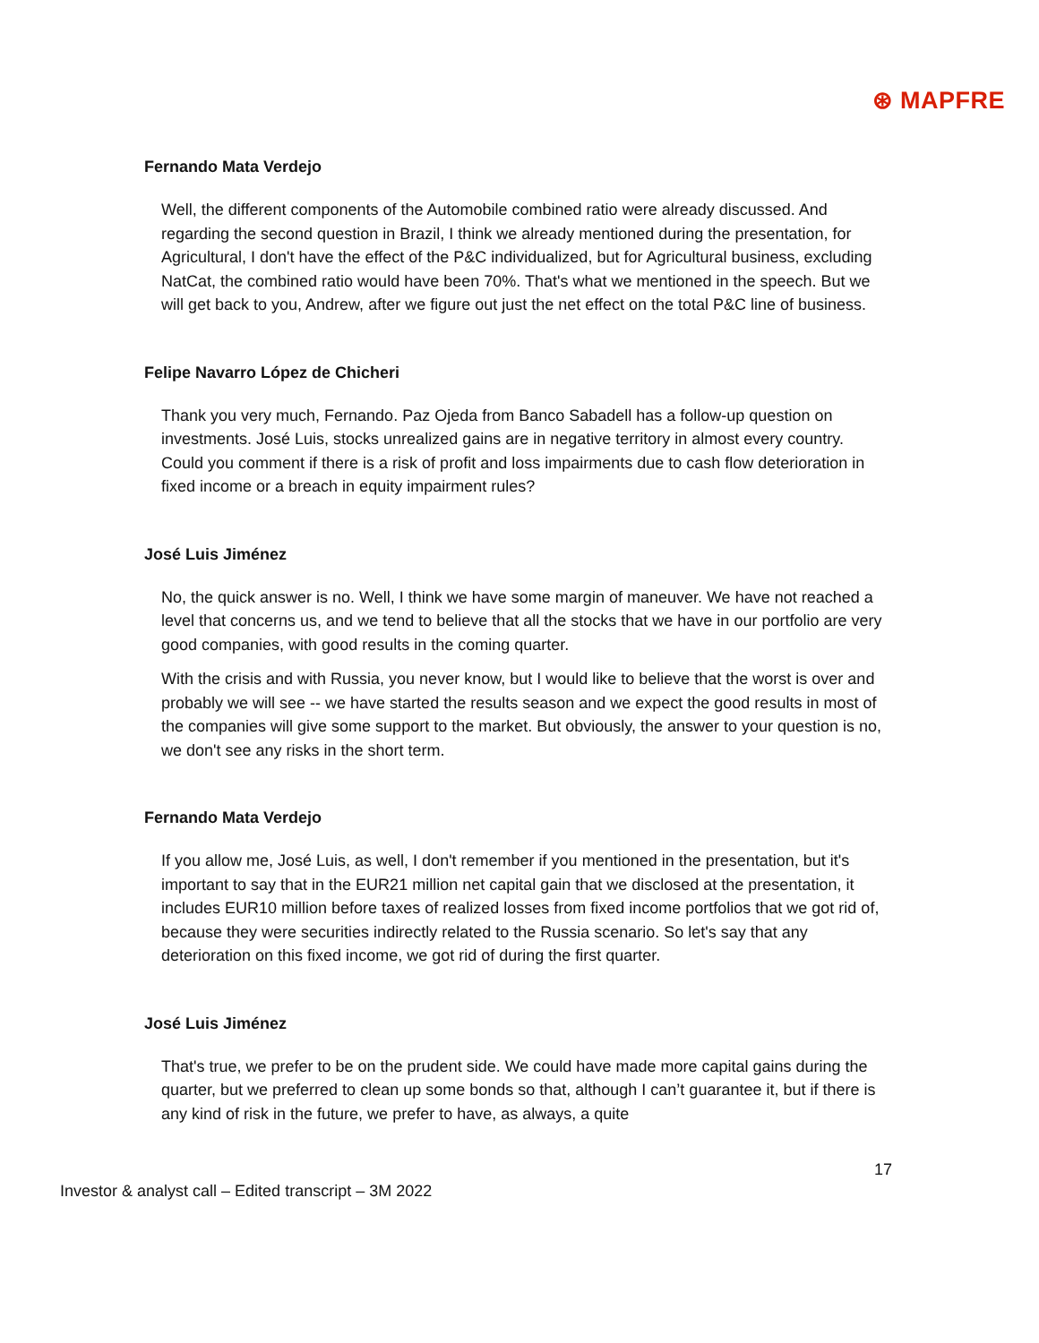⊛ MAPFRE
Fernando Mata Verdejo
Well, the different components of the Automobile combined ratio were already discussed. And regarding the second question in Brazil, I think we already mentioned during the presentation, for Agricultural, I don't have the effect of the P&C individualized, but for Agricultural business, excluding NatCat, the combined ratio would have been 70%. That's what we mentioned in the speech. But we will get back to you, Andrew, after we figure out just the net effect on the total P&C line of business.
Felipe Navarro López de Chicheri
Thank you very much, Fernando. Paz Ojeda from Banco Sabadell has a follow-up question on investments. José Luis, stocks unrealized gains are in negative territory in almost every country. Could you comment if there is a risk of profit and loss impairments due to cash flow deterioration in fixed income or a breach in equity impairment rules?
José Luis Jiménez
No, the quick answer is no. Well, I think we have some margin of maneuver. We have not reached a level that concerns us, and we tend to believe that all the stocks that we have in our portfolio are very good companies, with good results in the coming quarter.
With the crisis and with Russia, you never know, but I would like to believe that the worst is over and probably we will see -- we have started the results season and we expect the good results in most of the companies will give some support to the market. But obviously, the answer to your question is no, we don't see any risks in the short term.
Fernando Mata Verdejo
If you allow me, José Luis, as well, I don't remember if you mentioned in the presentation, but it's important to say that in the EUR21 million net capital gain that we disclosed at the presentation, it includes EUR10 million before taxes of realized losses from fixed income portfolios that we got rid of, because they were securities indirectly related to the Russia scenario. So let's say that any deterioration on this fixed income, we got rid of during the first quarter.
José Luis Jiménez
That's true, we prefer to be on the prudent side. We could have made more capital gains during the quarter, but we preferred to clean up some bonds so that, although I can’t guarantee it, but if there is any kind of risk in the future, we prefer to have, as always, a quite
17
Investor & analyst call – Edited transcript – 3M 2022